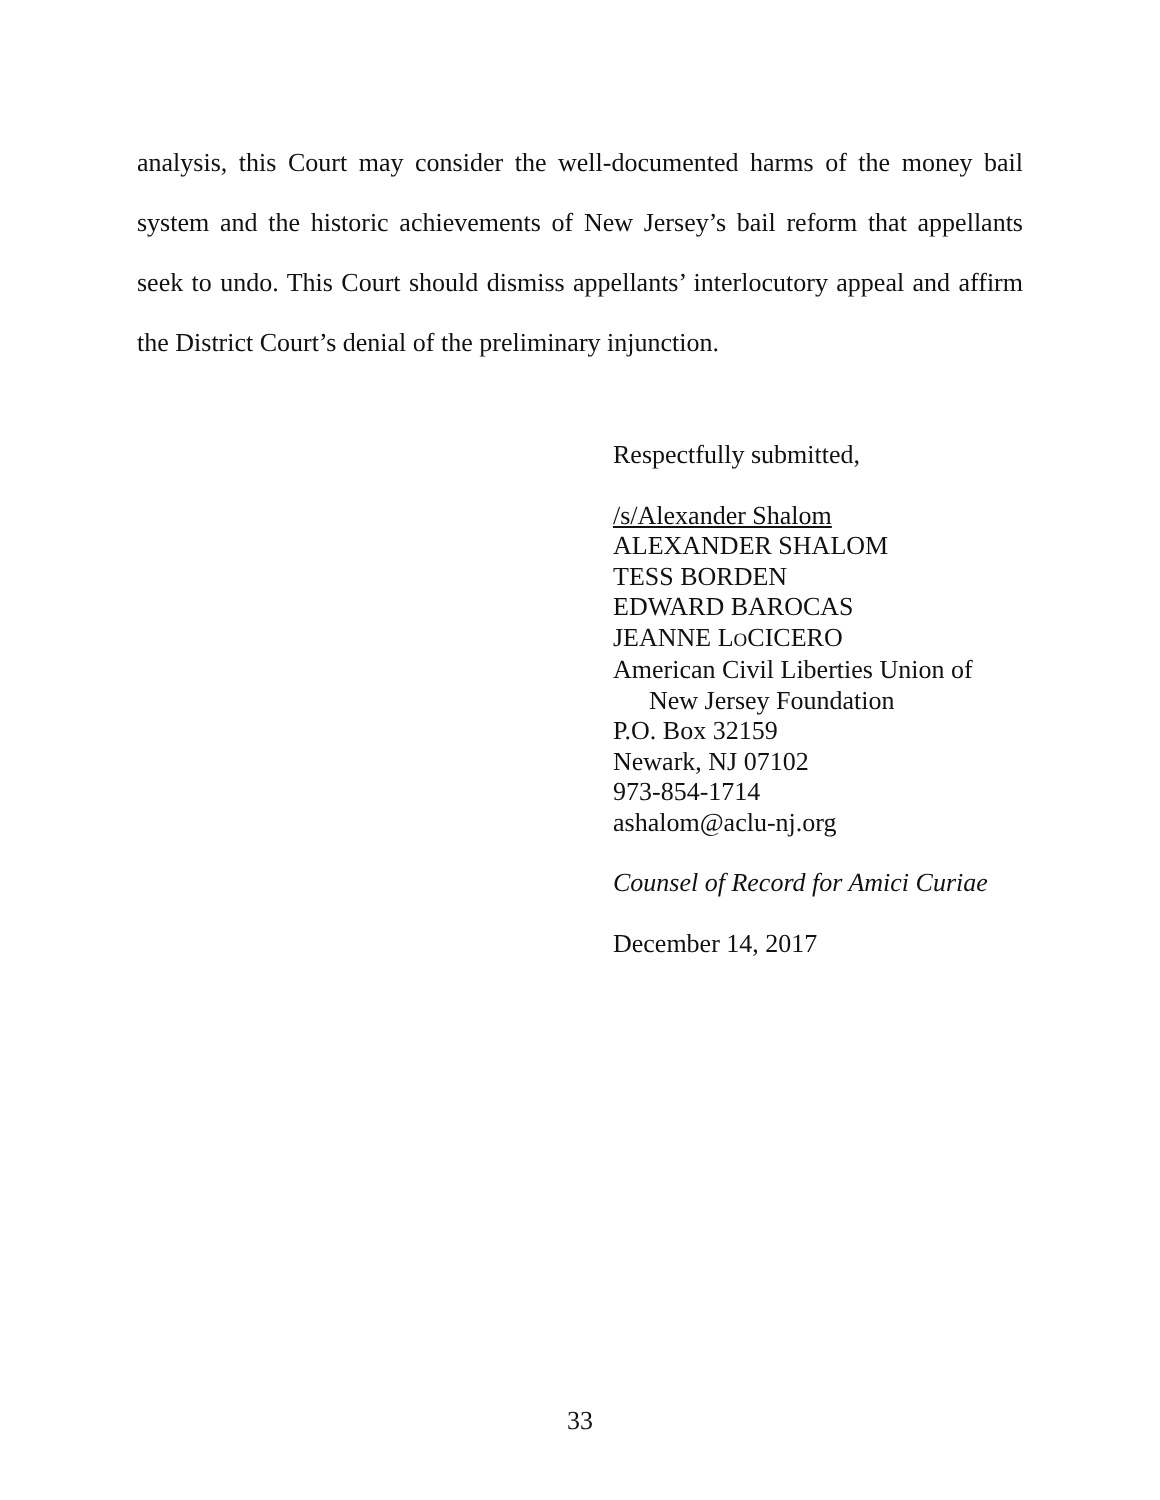analysis, this Court may consider the well-documented harms of the money bail system and the historic achievements of New Jersey’s bail reform that appellants seek to undo. This Court should dismiss appellants’ interlocutory appeal and affirm the District Court’s denial of the preliminary injunction.
Respectfully submitted,
/s/Alexander Shalom
ALEXANDER SHALOM
TESS BORDEN
EDWARD BAROCAS
JEANNE LOCICERO
American Civil Liberties Union of
New Jersey Foundation
P.O. Box 32159
Newark, NJ 07102
973-854-1714
ashalom@aclu-nj.org
Counsel of Record for Amici Curiae
December 14, 2017
33